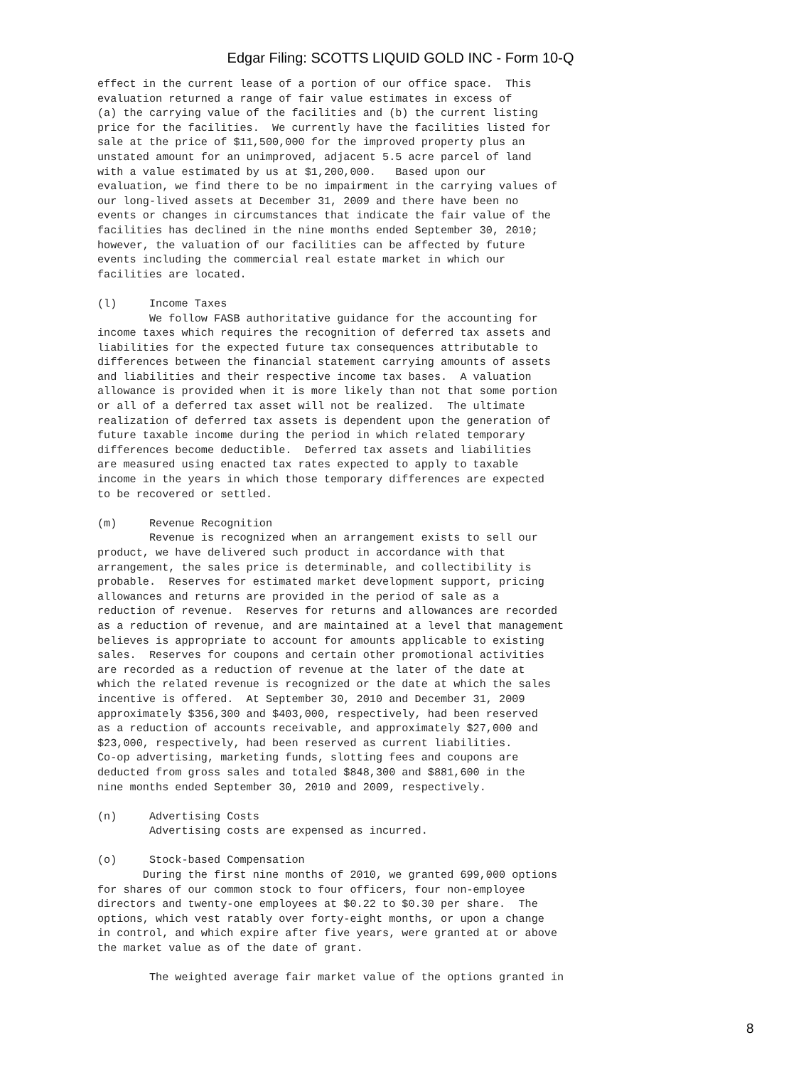Edgar Filing: SCOTTS LIQUID GOLD INC - Form 10-Q
effect in the current lease of a portion of our office space.  This
evaluation returned a range of fair value estimates in excess of
(a) the carrying value of the facilities and (b) the current listing
price for the facilities.  We currently have the facilities listed for
sale at the price of $11,500,000 for the improved property plus an
unstated amount for an unimproved, adjacent 5.5 acre parcel of land
with a value estimated by us at $1,200,000.   Based upon our
evaluation, we find there to be no impairment in the carrying values of
our long-lived assets at December 31, 2009 and there have been no
events or changes in circumstances that indicate the fair value of the
facilities has declined in the nine months ended September 30, 2010;
however, the valuation of our facilities can be affected by future
events including the commercial real estate market in which our
facilities are located.

(l)     Income Taxes
        We follow FASB authoritative guidance for the accounting for
income taxes which requires the recognition of deferred tax assets and
liabilities for the expected future tax consequences attributable to
differences between the financial statement carrying amounts of assets
and liabilities and their respective income tax bases.  A valuation
allowance is provided when it is more likely than not that some portion
or all of a deferred tax asset will not be realized.  The ultimate
realization of deferred tax assets is dependent upon the generation of
future taxable income during the period in which related temporary
differences become deductible.  Deferred tax assets and liabilities
are measured using enacted tax rates expected to apply to taxable
income in the years in which those temporary differences are expected
to be recovered or settled.

(m)     Revenue Recognition
        Revenue is recognized when an arrangement exists to sell our
product, we have delivered such product in accordance with that
arrangement, the sales price is determinable, and collectibility is
probable.  Reserves for estimated market development support, pricing
allowances and returns are provided in the period of sale as a
reduction of revenue.  Reserves for returns and allowances are recorded
as a reduction of revenue, and are maintained at a level that management
believes is appropriate to account for amounts applicable to existing
sales.  Reserves for coupons and certain other promotional activities
are recorded as a reduction of revenue at the later of the date at
which the related revenue is recognized or the date at which the sales
incentive is offered.  At September 30, 2010 and December 31, 2009
approximately $356,300 and $403,000, respectively, had been reserved
as a reduction of accounts receivable, and approximately $27,000 and
$23,000, respectively, had been reserved as current liabilities.
Co-op advertising, marketing funds, slotting fees and coupons are
deducted from gross sales and totaled $848,300 and $881,600 in the
nine months ended September 30, 2010 and 2009, respectively.

(n)     Advertising Costs
        Advertising costs are expensed as incurred.

(o)     Stock-based Compensation
       During the first nine months of 2010, we granted 699,000 options
for shares of our common stock to four officers, four non-employee
directors and twenty-one employees at $0.22 to $0.30 per share.  The
options, which vest ratably over forty-eight months, or upon a change
in control, and which expire after five years, were granted at or above
the market value as of the date of grant.

        The weighted average fair market value of the options granted in
8